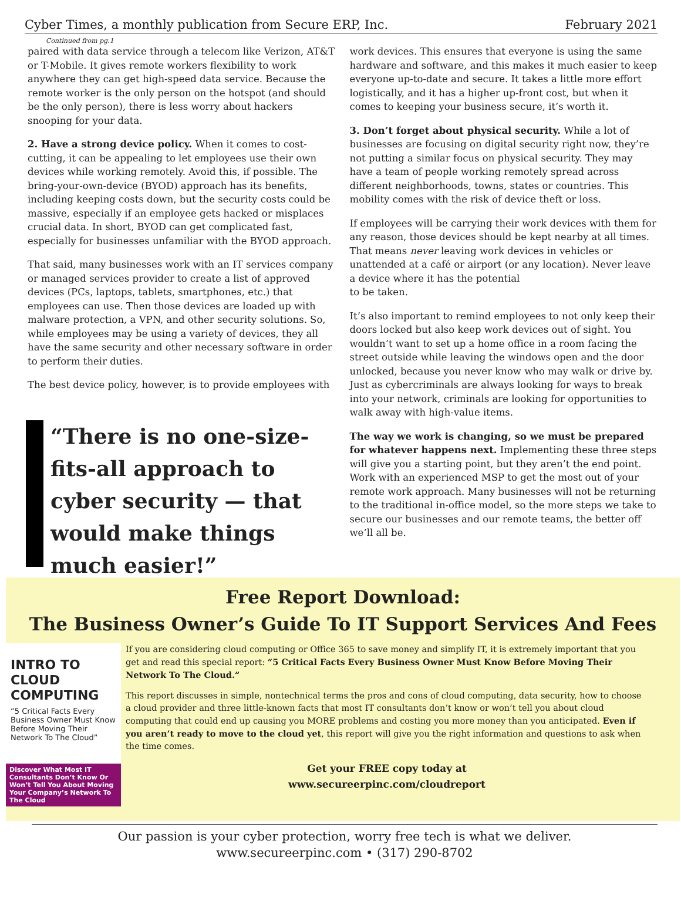Cyber Times, a monthly publication from Secure ERP, Inc. February 2021
Continued from pg.1
paired with data service through a telecom like Verizon, AT&T or T-Mobile. It gives remote workers flexibility to work anywhere they can get high-speed data service. Because the remote worker is the only person on the hotspot (and should be the only person), there is less worry about hackers snooping for your data.
2. Have a strong device policy. When it comes to cost-cutting, it can be appealing to let employees use their own devices while working remotely. Avoid this, if possible. The bring-your-own-device (BYOD) approach has its benefits, including keeping costs down, but the security costs could be massive, especially if an employee gets hacked or misplaces crucial data. In short, BYOD can get complicated fast, especially for businesses unfamiliar with the BYOD approach.
That said, many businesses work with an IT services company or managed services provider to create a list of approved devices (PCs, laptops, tablets, smartphones, etc.) that employees can use. Then those devices are loaded up with malware protection, a VPN, and other security solutions. So, while employees may be using a variety of devices, they all have the same security and other necessary software in order to perform their duties.
The best device policy, however, is to provide employees with
“There is no one-size-fits-all approach to cyber security — that would make things much easier!”
work devices. This ensures that everyone is using the same hardware and software, and this makes it much easier to keep everyone up-to-date and secure. It takes a little more effort logistically, and it has a higher up-front cost, but when it comes to keeping your business secure, it’s worth it.
3. Don’t forget about physical security. While a lot of businesses are focusing on digital security right now, they’re not putting a similar focus on physical security. They may have a team of people working remotely spread across different neighborhoods, towns, states or countries. This mobility comes with the risk of device theft or loss.
If employees will be carrying their work devices with them for any reason, those devices should be kept nearby at all times. That means never leaving work devices in vehicles or unattended at a café or airport (or any location). Never leave a device where it has the potential
to be taken.
It’s also important to remind employees to not only keep their doors locked but also keep work devices out of sight. You wouldn’t want to set up a home office in a room facing the street outside while leaving the windows open and the door unlocked, because you never know who may walk or drive by. Just as cybercriminals are always looking for ways to break into your network, criminals are looking for opportunities to walk away with high-value items.
The way we work is changing, so we must be prepared for whatever happens next. Implementing these three steps will give you a starting point, but they aren’t the end point. Work with an experienced MSP to get the most out of your remote work approach. Many businesses will not be returning to the traditional in-office model, so the more steps we take to secure our businesses and our remote teams, the better off we’ll all be.
Free Report Download:
The Business Owner’s Guide To IT Support Services And Fees
INTRO TO
CLOUD COMPUTING
“5 Critical Facts Every Business Owner Must Know Before Moving Their Network To The Cloud”
Discover What Most IT Consultants Don’t Know Or Won’t Tell You About Moving Your Company’s Network To The Cloud
If you are considering cloud computing or Office 365 to save money and simplify IT, it is extremely important that you get and read this special report: “5 Critical Facts Every Business Owner Must Know Before Moving Their Network To The Cloud.”
This report discusses in simple, nontechnical terms the pros and cons of cloud computing, data security, how to choose a cloud provider and three little-known facts that most IT consultants don’t know or won’t tell you about cloud computing that could end up causing you MORE problems and costing you more money than you anticipated. Even if you aren’t ready to move to the cloud yet, this report will give you the right information and questions to ask when the time comes.
Get your FREE copy today at
www.secureerpinc.com/cloudreport
Our passion is your cyber protection, worry free tech is what we deliver.
www.secureerpinc.com • (317) 290-8702